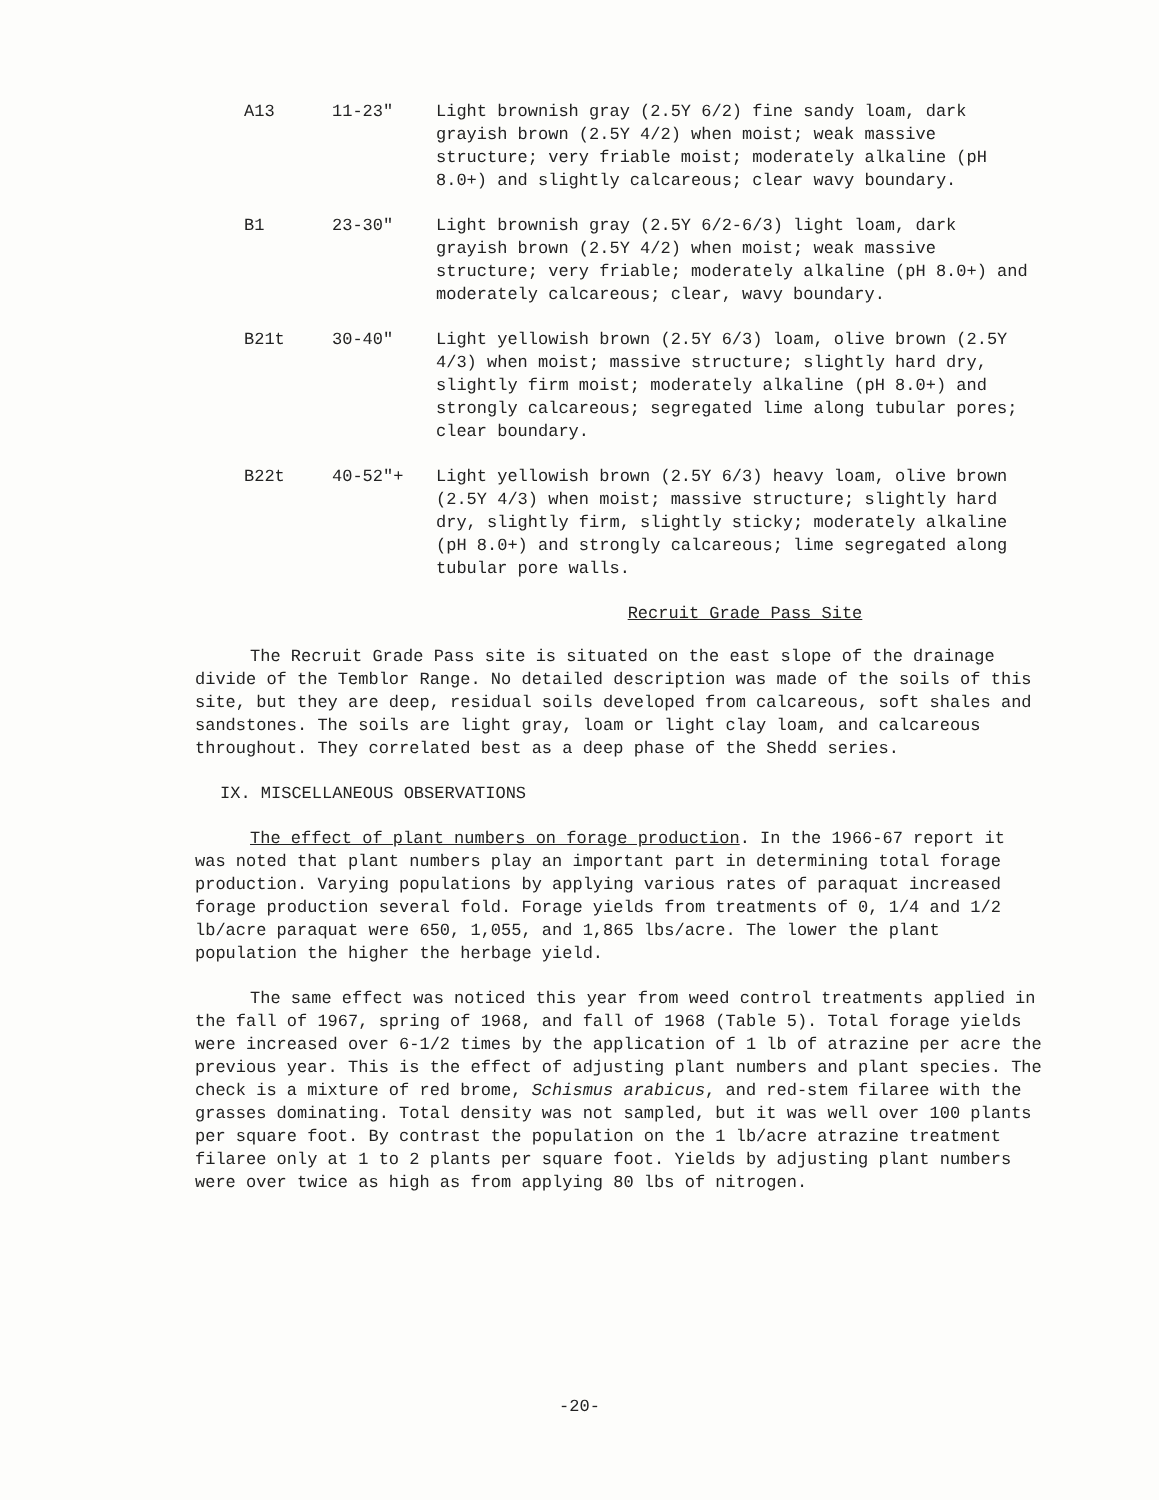A13 11-23" Light brownish gray (2.5Y 6/2) fine sandy loam, dark grayish brown (2.5Y 4/2) when moist; weak massive structure; very friable moist; moderately alkaline (pH 8.0+) and slightly calcareous; clear wavy boundary.
B1 23-30" Light brownish gray (2.5Y 6/2-6/3) light loam, dark grayish brown (2.5Y 4/2) when moist; weak massive structure; very friable; moderately alkaline (pH 8.0+) and moderately calcareous; clear, wavy boundary.
B21t 30-40" Light yellowish brown (2.5Y 6/3) loam, olive brown (2.5Y 4/3) when moist; massive structure; slightly hard dry, slightly firm moist; moderately alkaline (pH 8.0+) and strongly calcareous; segregated lime along tubular pores; clear boundary.
B22t 40-52"+ Light yellowish brown (2.5Y 6/3) heavy loam, olive brown (2.5Y 4/3) when moist; massive structure; slightly hard dry, slightly firm, slightly sticky; moderately alkaline (pH 8.0+) and strongly calcareous; lime segregated along tubular pore walls.
Recruit Grade Pass Site
The Recruit Grade Pass site is situated on the east slope of the drainage divide of the Temblor Range. No detailed description was made of the soils of this site, but they are deep, residual soils developed from calcareous, soft shales and sandstones. The soils are light gray, loam or light clay loam, and calcareous throughout. They correlated best as a deep phase of the Shedd series.
IX. MISCELLANEOUS OBSERVATIONS
The effect of plant numbers on forage production. In the 1966-67 report it was noted that plant numbers play an important part in determining total forage production. Varying populations by applying various rates of paraquat increased forage production several fold. Forage yields from treatments of 0, 1/4 and 1/2 lb/acre paraquat were 650, 1,055, and 1,865 lbs/acre. The lower the plant population the higher the herbage yield.
The same effect was noticed this year from weed control treatments applied in the fall of 1967, spring of 1968, and fall of 1968 (Table 5). Total forage yields were increased over 6-1/2 times by the application of 1 lb of atrazine per acre the previous year. This is the effect of adjusting plant numbers and plant species. The check is a mixture of red brome, Schismus arabicus, and red-stem filaree with the grasses dominating. Total density was not sampled, but it was well over 100 plants per square foot. By contrast the population on the 1 lb/acre atrazine treatment filaree only at 1 to 2 plants per square foot. Yields by adjusting plant numbers were over twice as high as from applying 80 lbs of nitrogen.
-20-